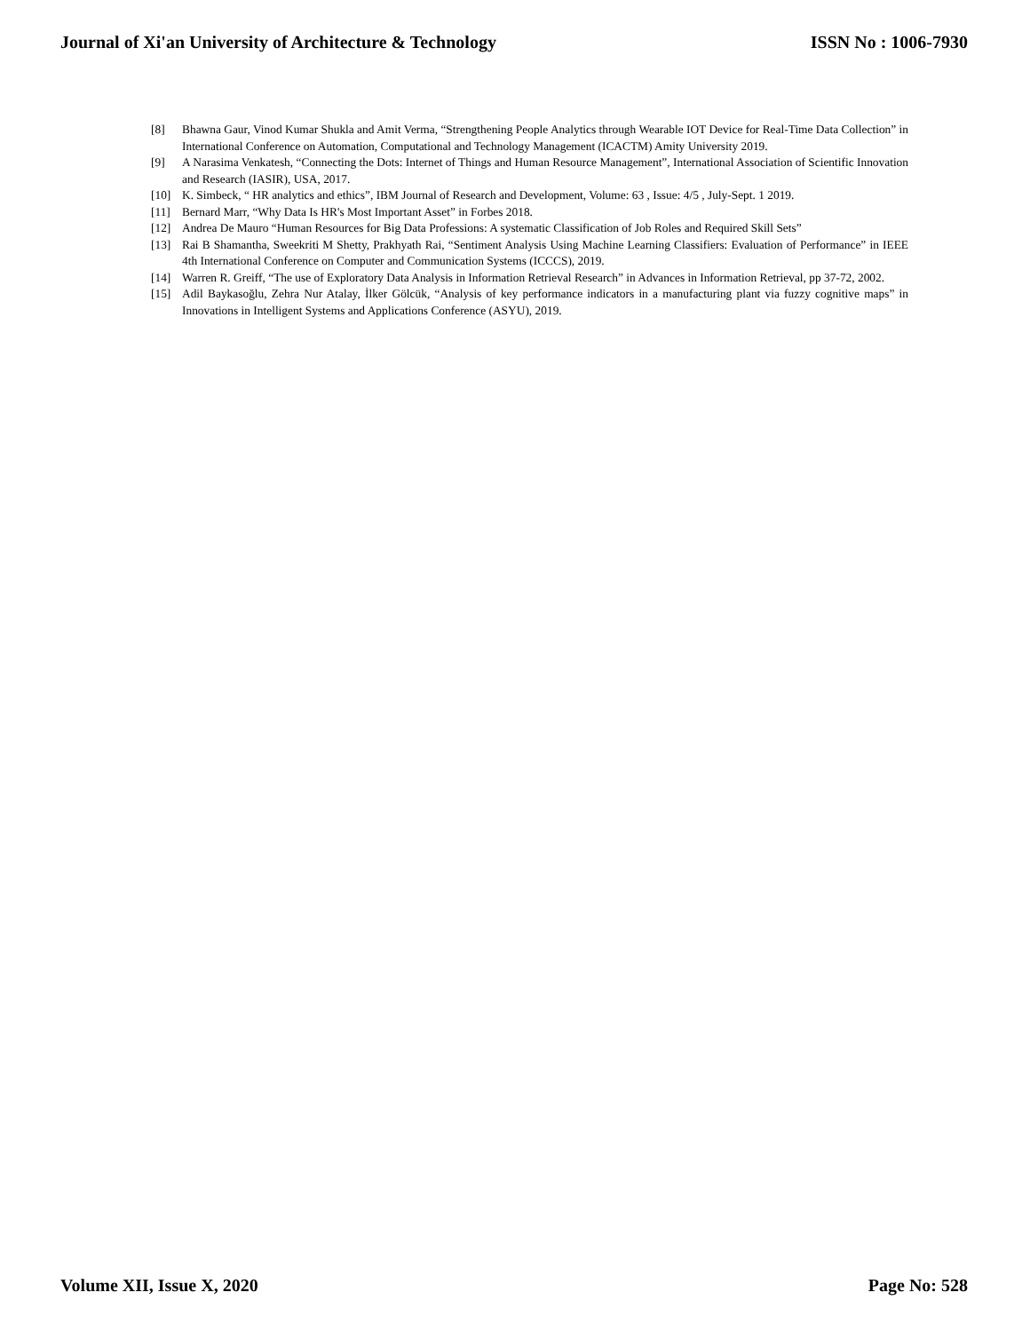Journal of Xi'an University of Architecture & Technology ISSN No : 1006-7930
[8] Bhawna Gaur, Vinod Kumar Shukla and Amit Verma, “Strengthening People Analytics through Wearable IOT Device for Real-Time Data Collection” in International Conference on Automation, Computational and Technology Management (ICACTM) Amity University 2019.
[9] A Narasima Venkatesh, “Connecting the Dots: Internet of Things and Human Resource Management”, International Association of Scientific Innovation and Research (IASIR), USA, 2017.
[10] K. Simbeck, “ HR analytics and ethics”, IBM Journal of Research and Development, Volume: 63 , Issue: 4/5 , July-Sept. 1 2019.
[11] Bernard Marr, “Why Data Is HR's Most Important Asset” in Forbes 2018.
[12] Andrea De Mauro “Human Resources for Big Data Professions: A systematic Classification of Job Roles and Required Skill Sets”
[13] Rai B Shamantha, Sweekriti M Shetty, Prakhyath Rai, “Sentiment Analysis Using Machine Learning Classifiers: Evaluation of Performance” in IEEE 4th International Conference on Computer and Communication Systems (ICCCS), 2019.
[14] Warren R. Greiff, “The use of Exploratory Data Analysis in Information Retrieval Research” in Advances in Information Retrieval, pp 37-72, 2002.
[15] Adil Baykasoğlu, Zehra Nur Atalay, İlker Gölcük, “Analysis of key performance indicators in a manufacturing plant via fuzzy cognitive maps” in Innovations in Intelligent Systems and Applications Conference (ASYU), 2019.
Volume XII, Issue X, 2020 Page No: 528